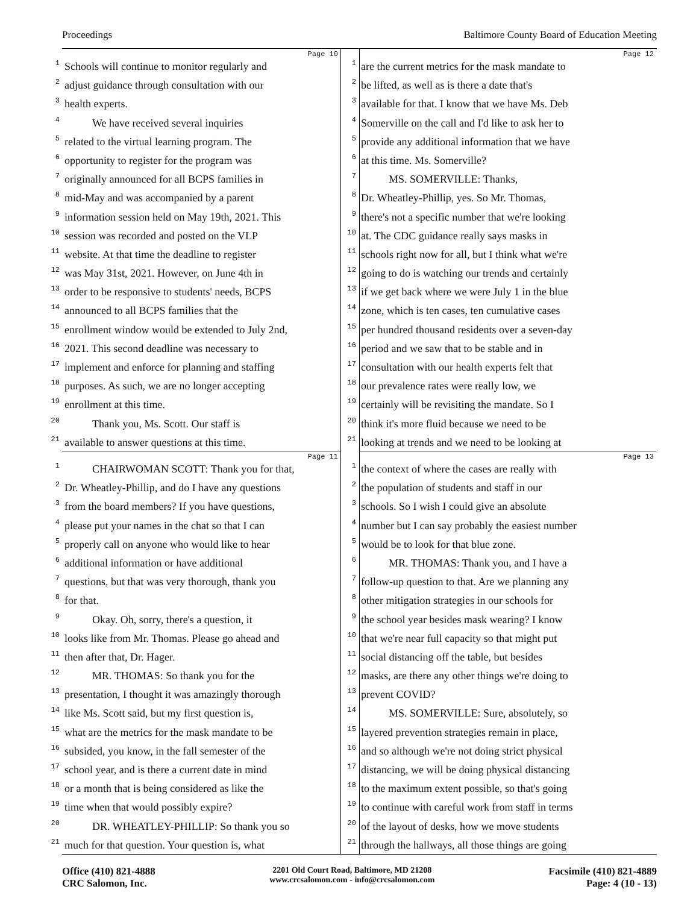Proceedings Baltimore County Board of Education Meeting
Page 10
1 Schools will continue to monitor regularly and
2 adjust guidance through consultation with our
3 health experts.
4 We have received several inquiries
5 related to the virtual learning program. The
6 opportunity to register for the program was
7 originally announced for all BCPS families in
8 mid-May and was accompanied by a parent
9 information session held on May 19th, 2021. This
10 session was recorded and posted on the VLP
11 website. At that time the deadline to register
12 was May 31st, 2021. However, on June 4th in
13 order to be responsive to students' needs, BCPS
14 announced to all BCPS families that the
15 enrollment window would be extended to July 2nd,
16 2021. This second deadline was necessary to
17 implement and enforce for planning and staffing
18 purposes. As such, we are no longer accepting
19 enrollment at this time.
20 Thank you, Ms. Scott. Our staff is
21 available to answer questions at this time.
Page 12
1 are the current metrics for the mask mandate to
2 be lifted, as well as is there a date that's
3 available for that. I know that we have Ms. Deb
4 Somerville on the call and I'd like to ask her to
5 provide any additional information that we have
6 at this time. Ms. Somerville?
7 MS. SOMERVILLE: Thanks,
8 Dr. Wheatley-Phillip, yes. So Mr. Thomas,
9 there's not a specific number that we're looking
10 at. The CDC guidance really says masks in
11 schools right now for all, but I think what we're
12 going to do is watching our trends and certainly
13 if we get back where we were July 1 in the blue
14 zone, which is ten cases, ten cumulative cases
15 per hundred thousand residents over a seven-day
16 period and we saw that to be stable and in
17 consultation with our health experts felt that
18 our prevalence rates were really low, we
19 certainly will be revisiting the mandate. So I
20 think it's more fluid because we need to be
21 looking at trends and we need to be looking at
Page 11
1 CHAIRWOMAN SCOTT: Thank you for that,
2 Dr. Wheatley-Phillip, and do I have any questions
3 from the board members? If you have questions,
4 please put your names in the chat so that I can
5 properly call on anyone who would like to hear
6 additional information or have additional
7 questions, but that was very thorough, thank you
8 for that.
9 Okay. Oh, sorry, there's a question, it
10 looks like from Mr. Thomas. Please go ahead and
11 then after that, Dr. Hager.
12 MR. THOMAS: So thank you for the
13 presentation, I thought it was amazingly thorough
14 like Ms. Scott said, but my first question is,
15 what are the metrics for the mask mandate to be
16 subsided, you know, in the fall semester of the
17 school year, and is there a current date in mind
18 or a month that is being considered as like the
19 time when that would possibly expire?
20 DR. WHEATLEY-PHILLIP: So thank you so
21 much for that question. Your question is, what
Page 13
1 the context of where the cases are really with
2 the population of students and staff in our
3 schools. So I wish I could give an absolute
4 number but I can say probably the easiest number
5 would be to look for that blue zone.
6 MR. THOMAS: Thank you, and I have a
7 follow-up question to that. Are we planning any
8 other mitigation strategies in our schools for
9 the school year besides mask wearing? I know
10 that we're near full capacity so that might put
11 social distancing off the table, but besides
12 masks, are there any other things we're doing to
13 prevent COVID?
14 MS. SOMERVILLE: Sure, absolutely, so
15 layered prevention strategies remain in place,
16 and so although we're not doing strict physical
17 distancing, we will be doing physical distancing
18 to the maximum extent possible, so that's going
19 to continue with careful work from staff in terms
20 of the layout of desks, how we move students
21 through the hallways, all those things are going
Office (410) 821-4888
CRC Salomon, Inc.
2201 Old Court Road, Baltimore, MD 21208
www.crcsalomon.com - info@crcsalomon.com
Facsimile (410) 821-4889
Page: 4 (10 - 13)